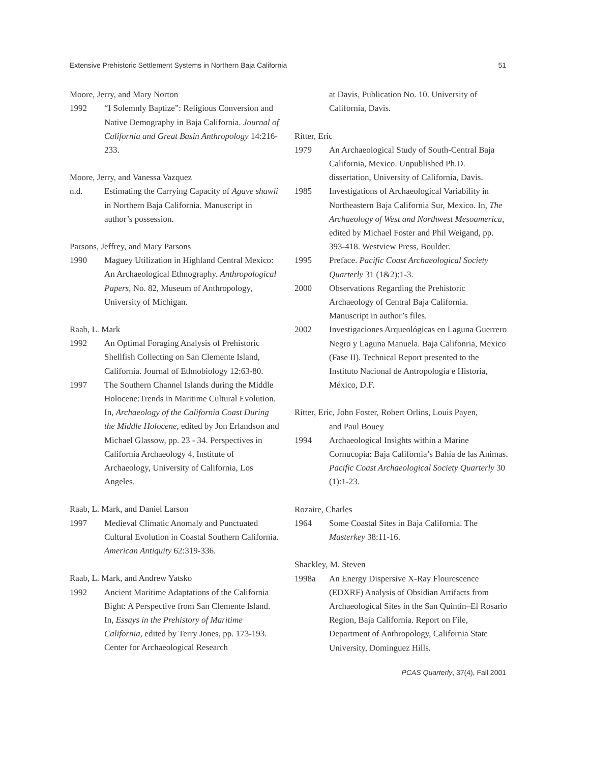Extensive Prehistoric Settlement Systems in Northern Baja California 51
Moore, Jerry, and Mary Norton
1992 “I Solemnly Baptize”: Religious Conversion and Native Demography in Baja California. Journal of California and Great Basin Anthropology 14:216-233.
Moore, Jerry, and Vanessa Vazquez
n.d. Estimating the Carrying Capacity of Agave shawii in Northern Baja California. Manuscript in author’s possession.
Parsons, Jeffrey, and Mary Parsons
1990 Maguey Utilization in Highland Central Mexico: An Archaeological Ethnography. Anthropological Papers, No. 82, Museum of Anthropology, University of Michigan.
Raab, L. Mark
1992 An Optimal Foraging Analysis of Prehistoric Shellfish Collecting on San Clemente Island, California. Journal of Ethnobiology 12:63-80.
1997 The Southern Channel Islands during the Middle Holocene:Trends in Maritime Cultural Evolution. In, Archaeology of the California Coast During the Middle Holocene, edited by Jon Erlandson and Michael Glassow, pp. 23 - 34. Perspectives in California Archaeology 4, Institute of Archaeology, University of California, Los Angeles.
Raab, L. Mark, and Daniel Larson
1997 Medieval Climatic Anomaly and Punctuated Cultural Evolution in Coastal Southern California. American Antiquity 62:319-336.
Raab, L. Mark, and Andrew Yatsko
1992 Ancient Maritime Adaptations of the California Bight: A Perspective from San Clemente Island. In, Essays in the Prehistory of Maritime California, edited by Terry Jones, pp. 173-193. Center for Archaeological Research
at Davis, Publication No. 10. University of California, Davis.
Ritter, Eric
1979 An Archaeological Study of South-Central Baja California, Mexico. Unpublished Ph.D. dissertation, University of California, Davis.
1985 Investigations of Archaeological Variability in Northeastern Baja California Sur, Mexico. In, The Archaeology of West and Northwest Mesoamerica, edited by Michael Foster and Phil Weigand, pp. 393-418. Westview Press, Boulder.
1995 Preface. Pacific Coast Archaeological Society Quarterly 31 (1&2):1-3.
2000 Observations Regarding the Prehistoric Archaeology of Central Baja California. Manuscript in author’s files.
2002 Investigaciones Arqueológicas en Laguna Guerrero Negro y Laguna Manuela. Baja Califonria, Mexico (Fase II). Technical Report presented to the Instituto Nacional de Antropología e Historia, México, D.F.
Ritter, Eric, John Foster, Robert Orlins, Louis Payen,
and Paul Bouey
1994 Archaeological Insights within a Marine Cornucopia: Baja California’s Bahía de las Animas. Pacific Coast Archaeological Society Quarterly 30 (1):1-23.
Rozaire, Charles
1964 Some Coastal Sites in Baja California. The Masterkey 38:11-16.
Shackley, M. Steven
1998a An Energy Dispersive X-Ray Flourescence (EDXRF) Analysis of Obsidian Artifacts from Archaeological Sites in the San Quintín–El Rosario Region, Baja California. Report on File, Department of Anthropology, California State University, Dominguez Hills.
PCAS Quarterly, 37(4), Fall 2001